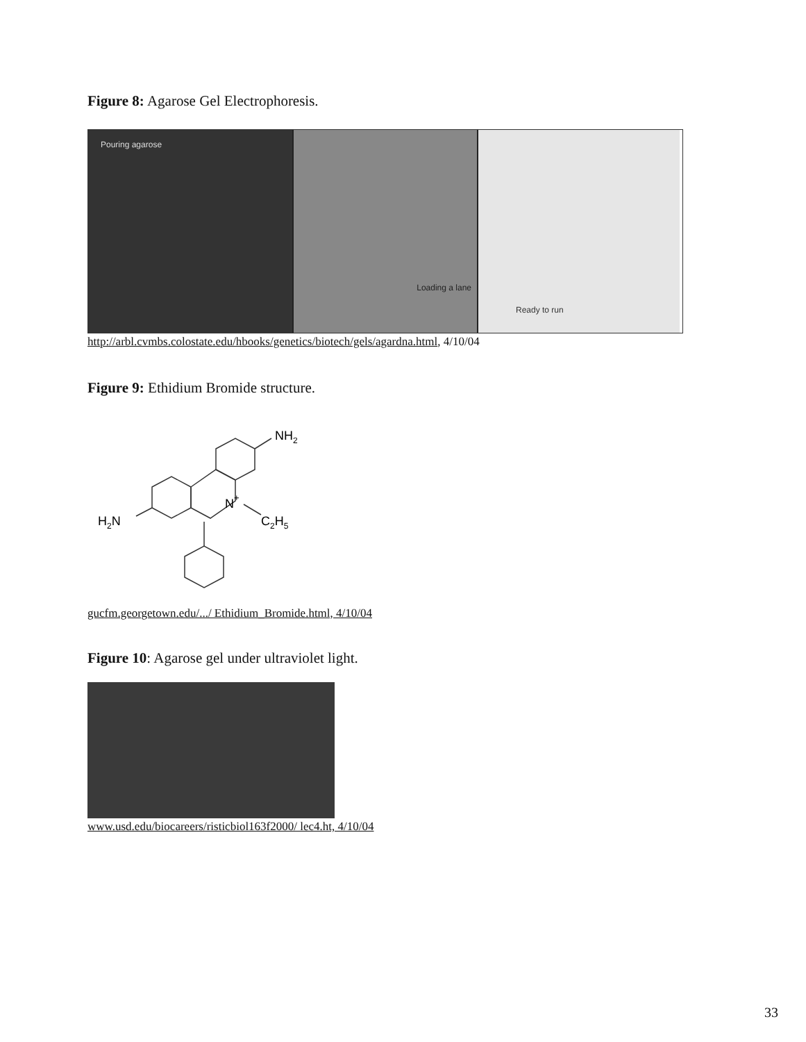Figure 8: Agarose Gel Electrophoresis.
Pouring agarose
Loading a lane Ready to run
http://arbl.cvmbs.colostate.edu/hbooks/genetics/biotech/gels/agardna.html, 4/10/04
Figure 9: Ethidium Bromide structure.
NH2
H2N
N+
C2H5
gucfm.georgetown.edu/.../ Ethidium_Bromide.html, 4/10/04
Figure 10: Agarose gel under ultraviolet light.
www.usd.edu/biocareers/risticbiol163f2000/ lec4.ht, 4/10/04
33